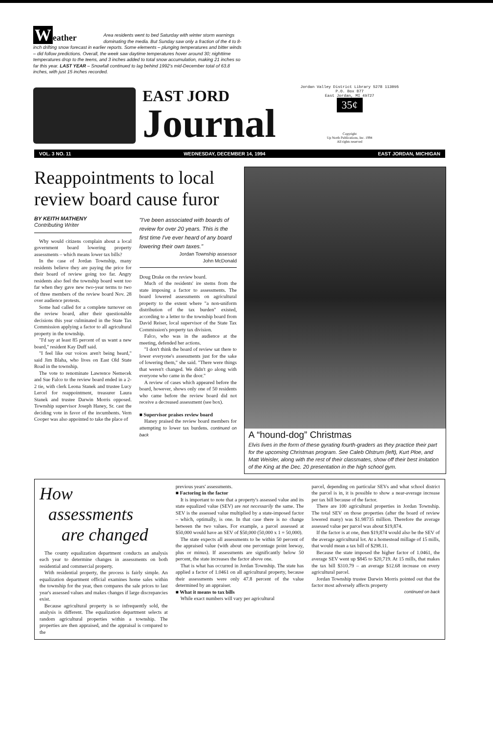Weather
Area residents went to bed Saturday with winter storm warnings dominating the media. But Sunday saw only a fraction of the 4 to 8-inch drifting snow forecast in earlier reports. Some elements – plunging temperatures and bitter winds – did follow predictions. Overall, the week saw daytime temperatures hover around 30; nighttime temperatures drop to the teens, and 3 inches added to total snow accumulation, making 21 inches so far this year. LAST YEAR – Snowfall continued to lag behind 1992's mid-December total of 63.8 inches, with just 15 inches recorded.
EAST JORD
Journal
Jordan Valley District Library 5278 113095
P.O. Box 877
East Jordan, MI 49727
35¢
Copyright
Up North Publications, Inc. 1994
All rights reserved
VOL. 3 NO. 11 WEDNESDAY, DECEMBER 14, 1994 EAST JORDAN, MICHIGAN
Reappointments to local review board cause furor
BY KEITH MATHENY
Contributing Writer
Why would citizens complain about a local government board lowering property assessments – which means lower tax bills?
In the case of Jordan Township, many residents believe they are paying the price for their board of review going too far. Angry residents also feel the township board went too far when they gave new two-year terms to two of three members of the review board Nov. 28 over audience protests.
Some had called for a complete turnover on the review board, after their questionable decisions this year culminated in the State Tax Commission applying a factor to all agricultural property in the township.
"I'd say at least 85 percent of us want a new board," resident Kay Duff said.
"I feel like our voices aren't being heard," said Jim Blaha, who lives on East Old State Road in the township.
The vote to renominate Lawrence Nemecek and Sue Falco to the review board ended in a 2-2 tie, with clerk Leona Stanek and trustee Lucy Lercel for reappointment, treasurer Laura Stanek and trustee Darwin Morris opposed. Township supervisor Joseph Haney, Sr. cast the deciding vote in favor of the incumbents. Vern Cooper was also appointed to take the place of
"I've been associated with boards of review for over 20 years. This is the first time I've ever heard of any board lowering their own taxes."
Jordan Township assessor
John McDonald
Doug Drake on the review board.
Much of the residents' ire stems from the state imposing a factor to assessments. The board lowered assessments on agricultural property to the extent where "a non-uniform distribution of the tax burden" existed, according to a letter to the township board from David Reiser, local supervisor of the State Tax Commission's property tax division.
Falco, who was in the audience at the meeting, defended her actions.
"I don't think the board of review sat there to lower everyone's assessments just for the sake of lowering them," she said. "There were things that weren't changed. We didn't go along with everyone who came in the door."
A review of cases which appeared before the board, however, shows only one of 50 residents who came before the review board did not receive a decreased assessment (see box).
■ Supervisor praises review board
Haney praised the review board members for attempting to lower tax burdens. continued on back
A “hound-dog” Christmas
Elvis lives in the form of these gyrating fourth-graders as they practice their part for the upcoming Christmas program. See Caleb Olstrum (left), Kurt Ploe, and Matt Weisler, along with the rest of their classmates, show off their best imitation of the King at the Dec. 20 presentation in the high school gym.
How
assessments
are changed
The county equalization department conducts an analysis each year to determine changes in assessments on both residential and commercial property.
With residential property, the process is fairly simple. An equalization department official examines home sales within the township for the year, then compares the sale prices to last year's assessed values and makes changes if large discrepancies exist.
Because agricultural property is so infrequently sold, the analysis is different. The equalization department selects at random agricultural properties within a township. The properties are then appraised, and the appraisal is compared to the
previous years' assessments.
■ Factoring in the factor
It is important to note that a property's assessed value and its state equalized value (SEV) are not necessarily the same. The SEV is the assessed value multiplied by a state-imposed factor – which, optimally, is one. In that case there is no change between the two values. For example, a parcel assessed at $50,000 would have an SEV of $50,000 (50,000 x 1 = 50,000).
The state expects all assessments to be within 50 percent of the appraised value (with about one percentage point leeway, plus or minus). If assessments are significantly below 50 percent, the state increases the factor above one.
That is what has occurred in Jordan Township. The state has applied a factor of 1.0461 on all agricultural property, because their assessments were only 47.8 percent of the value determined by an appraiser.
■ What it means to tax bills
While exact numbers will vary per agricultural
parcel, depending on particular SEVs and what school district the parcel is in, it is possible to show a near-average increase per tax bill because of the factor.
There are 100 agricultural properties in Jordan Township. The total SEV on those properties (after the board of review lowered many) was $1.98735 million. Therefore the average assessed value per parcel was about $19,874.
If the factor is at one, then $19,874 would also be the SEV of the average agricultural lot. At a homestead millage of 15 mills, that would mean a tax bill of $298.11.
Because the state imposed the higher factor of 1.0461, the average SEV went up $845 to $20,719. At 15 mills, that makes the tax bill $310.79 – an average $12.68 increase on every agricultural parcel.
Jordan Township trustee Darwin Morris pointed out that the factor most adversely affects property
continued on back